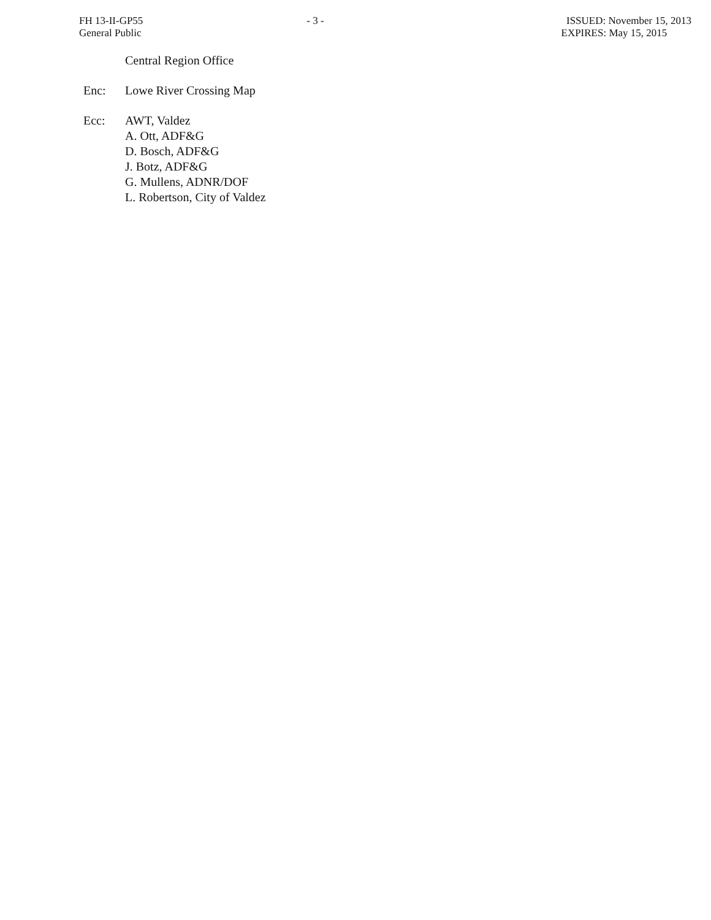FH 13-II-GP55
General Public
- 3 - ISSUED: November 15, 2013
EXPIRES: May 15, 2015
Central Region Office
Enc: Lowe River Crossing Map
Ecc: AWT, Valdez
A. Ott, ADF&G
D. Bosch, ADF&G
J. Botz, ADF&G
G. Mullens, ADNR/DOF
L. Robertson, City of Valdez